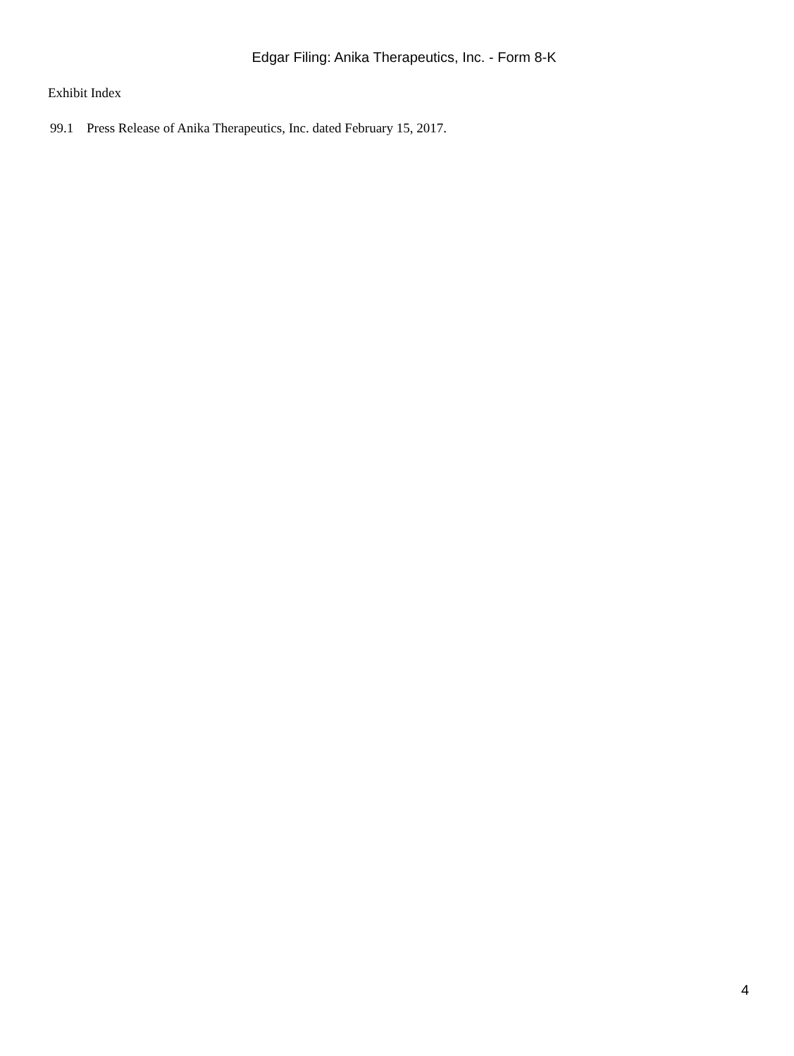Edgar Filing: Anika Therapeutics, Inc. - Form 8-K
Exhibit Index
99.1 Press Release of Anika Therapeutics, Inc. dated February 15, 2017.
4